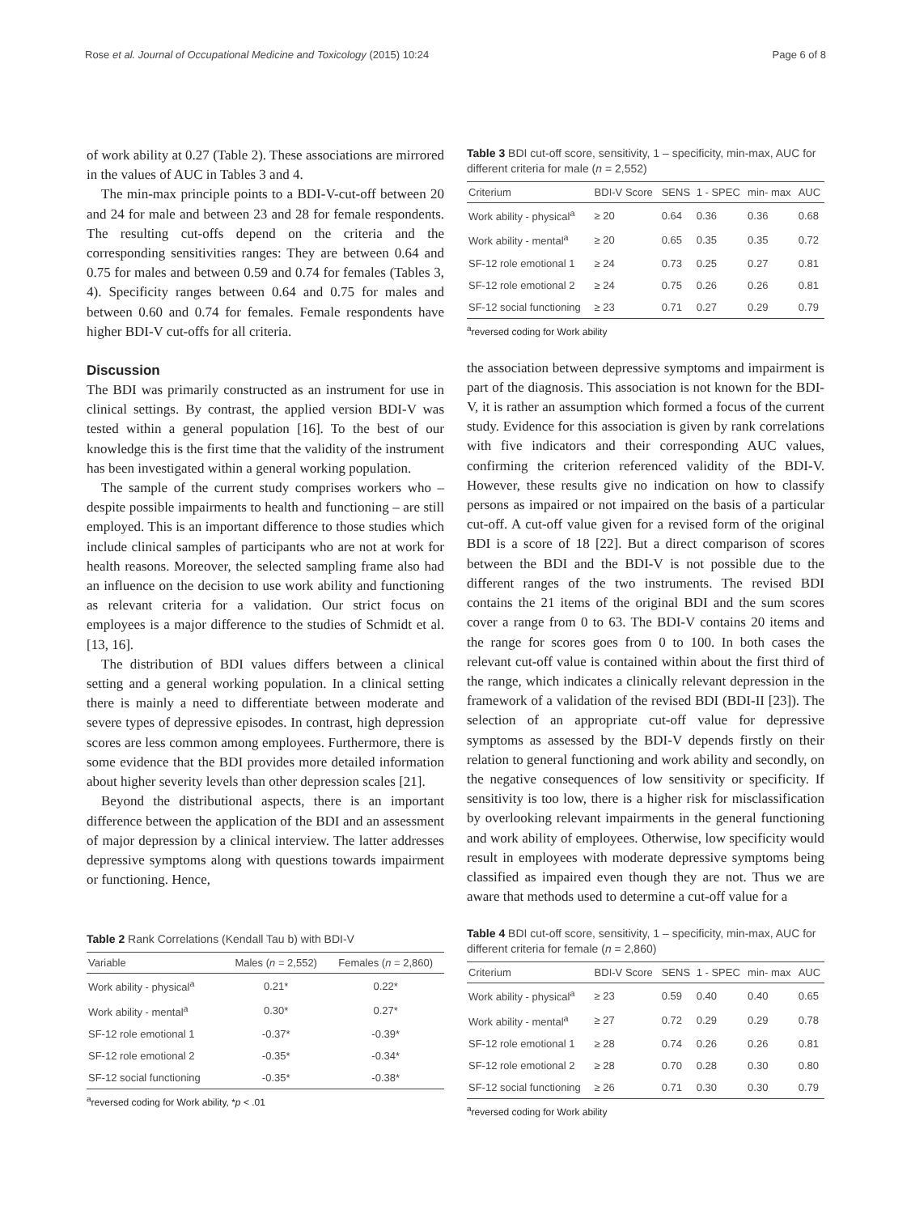Rose et al. Journal of Occupational Medicine and Toxicology (2015) 10:24 Page 6 of 8
of work ability at 0.27 (Table 2). These associations are mirrored in the values of AUC in Tables 3 and 4.
The min-max principle points to a BDI-V-cut-off between 20 and 24 for male and between 23 and 28 for female respondents. The resulting cut-offs depend on the criteria and the corresponding sensitivities ranges: They are between 0.64 and 0.75 for males and between 0.59 and 0.74 for females (Tables 3, 4). Specificity ranges between 0.64 and 0.75 for males and between 0.60 and 0.74 for females. Female respondents have higher BDI-V cut-offs for all criteria.
Discussion
The BDI was primarily constructed as an instrument for use in clinical settings. By contrast, the applied version BDI-V was tested within a general population [16]. To the best of our knowledge this is the first time that the validity of the instrument has been investigated within a general working population.
The sample of the current study comprises workers who – despite possible impairments to health and functioning – are still employed. This is an important difference to those studies which include clinical samples of participants who are not at work for health reasons. Moreover, the selected sampling frame also had an influence on the decision to use work ability and functioning as relevant criteria for a validation. Our strict focus on employees is a major difference to the studies of Schmidt et al. [13, 16].
The distribution of BDI values differs between a clinical setting and a general working population. In a clinical setting there is mainly a need to differentiate between moderate and severe types of depressive episodes. In contrast, high depression scores are less common among employees. Furthermore, there is some evidence that the BDI provides more detailed information about higher severity levels than other depression scales [21].
Beyond the distributional aspects, there is an important difference between the application of the BDI and an assessment of major depression by a clinical interview. The latter addresses depressive symptoms along with questions towards impairment or functioning. Hence,
Table 2 Rank Correlations (Kendall Tau b) with BDI-V
| Variable | Males ( n = 2,552) | Females ( n = 2,860) |
| --- | --- | --- |
| Work ability - physical<sup>a</sup> | 0.21* | 0.22* |
| Work ability - mental<sup>a</sup> | 0.30* | 0.27* |
| SF-12 role emotional 1 | -0.37* | -0.39* |
| SF-12 role emotional 2 | -0.35* | -0.34* |
| SF-12 social functioning | -0.35* | -0.38* |
<sup>a</sup> reversed coding for Work ability, *p < .01
Table 3 BDI cut-off score, sensitivity, 1 – specificity, min-max, AUC for different criteria for male (n = 2,552)
| Criterium | BDI-V Score | SENS | 1 - SPEC | min- max | AUC |
| --- | --- | --- | --- | --- | --- |
| Work ability - physical<sup>a</sup> | ≥ 20 | 0.64 | 0.36 | 0.36 | 0.68 |
| Work ability - mental<sup>a</sup> | ≥ 20 | 0.65 | 0.35 | 0.35 | 0.72 |
| SF-12 role emotional 1 | ≥ 24 | 0.73 | 0.25 | 0.27 | 0.81 |
| SF-12 role emotional 2 | ≥ 24 | 0.75 | 0.26 | 0.26 | 0.81 |
| SF-12 social functioning | ≥ 23 | 0.71 | 0.27 | 0.29 | 0.79 |
<sup>a</sup> reversed coding for Work ability
the association between depressive symptoms and impairment is part of the diagnosis. This association is not known for the BDI-V, it is rather an assumption which formed a focus of the current study. Evidence for this association is given by rank correlations with five indicators and their corresponding AUC values, confirming the criterion referenced validity of the BDI-V. However, these results give no indication on how to classify persons as impaired or not impaired on the basis of a particular cut-off. A cut-off value given for a revised form of the original BDI is a score of 18 [22]. But a direct comparison of scores between the BDI and the BDI-V is not possible due to the different ranges of the two instruments. The revised BDI contains the 21 items of the original BDI and the sum scores cover a range from 0 to 63. The BDI-V contains 20 items and the range for scores goes from 0 to 100. In both cases the relevant cut-off value is contained within about the first third of the range, which indicates a clinically relevant depression in the framework of a validation of the revised BDI (BDI-II [23]). The selection of an appropriate cut-off value for depressive symptoms as assessed by the BDI-V depends firstly on their relation to general functioning and work ability and secondly, on the negative consequences of low sensitivity or specificity. If sensitivity is too low, there is a higher risk for misclassification by overlooking relevant impairments in the general functioning and work ability of employees. Otherwise, low specificity would result in employees with moderate depressive symptoms being classified as impaired even though they are not. Thus we are aware that methods used to determine a cut-off value for a
Table 4 BDI cut-off score, sensitivity, 1 – specificity, min-max, AUC for different criteria for female (n = 2,860)
| Criterium | BDI-V Score | SENS | 1 - SPEC | min- max | AUC |
| --- | --- | --- | --- | --- | --- |
| Work ability - physical<sup>a</sup> | ≥ 23 | 0.59 | 0.40 | 0.40 | 0.65 |
| Work ability - mental<sup>a</sup> | ≥ 27 | 0.72 | 0.29 | 0.29 | 0.78 |
| SF-12 role emotional 1 | ≥ 28 | 0.74 | 0.26 | 0.26 | 0.81 |
| SF-12 role emotional 2 | ≥ 28 | 0.70 | 0.28 | 0.30 | 0.80 |
| SF-12 social functioning | ≥ 26 | 0.71 | 0.30 | 0.30 | 0.79 |
<sup>a</sup> reversed coding for Work ability